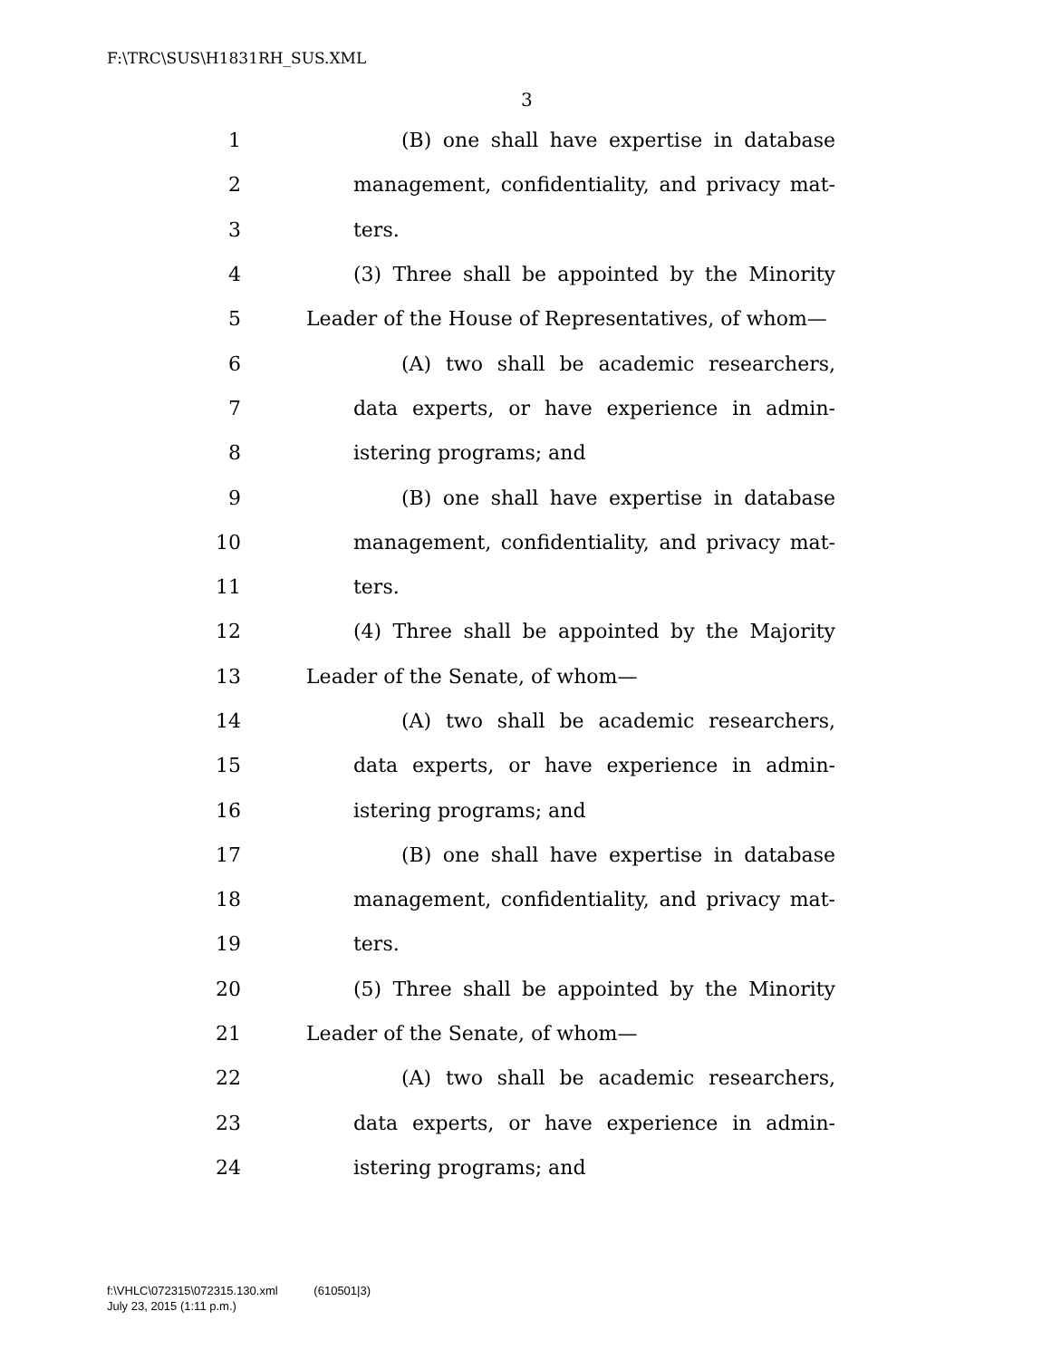F:\TRC\SUS\H1831RH_SUS.XML
3
1 (B) one shall have expertise in database
2 management, confidentiality, and privacy mat-
3 ters.
4 (3) Three shall be appointed by the Minority
5 Leader of the House of Representatives, of whom—
6 (A) two shall be academic researchers,
7 data experts, or have experience in admin-
8 istering programs; and
9 (B) one shall have expertise in database
10 management, confidentiality, and privacy mat-
11 ters.
12 (4) Three shall be appointed by the Majority
13 Leader of the Senate, of whom—
14 (A) two shall be academic researchers,
15 data experts, or have experience in admin-
16 istering programs; and
17 (B) one shall have expertise in database
18 management, confidentiality, and privacy mat-
19 ters.
20 (5) Three shall be appointed by the Minority
21 Leader of the Senate, of whom—
22 (A) two shall be academic researchers,
23 data experts, or have experience in admin-
24 istering programs; and
f:\VHLC\072315\072315.130.xml (610501|3)
July 23, 2015 (1:11 p.m.)